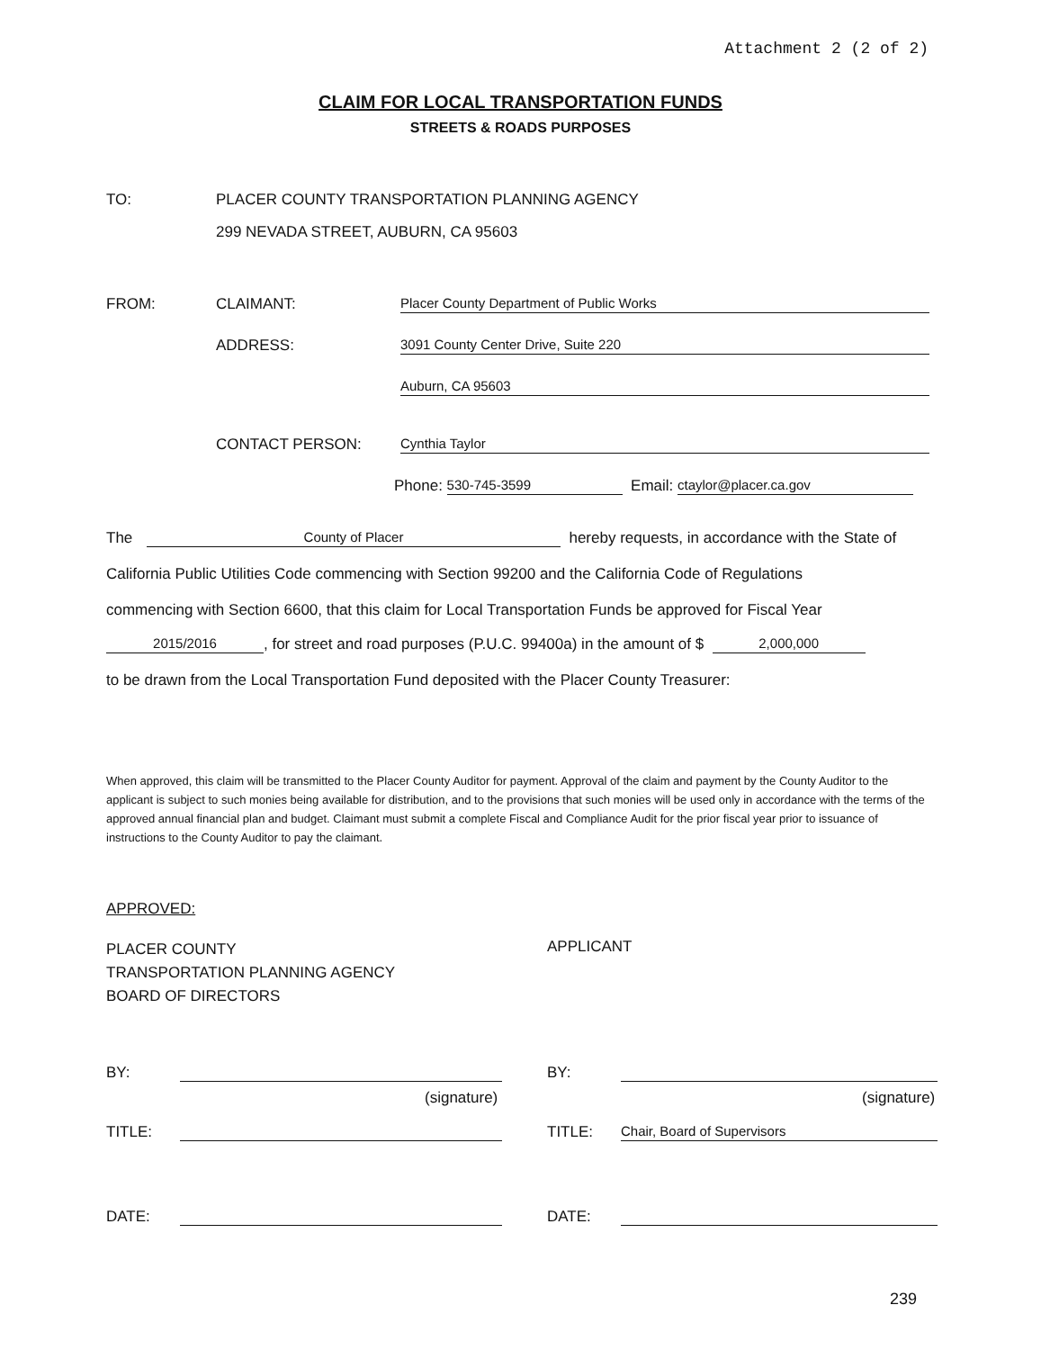Attachment 2 (2 of 2)
CLAIM FOR LOCAL TRANSPORTATION FUNDS
STREETS & ROADS PURPOSES
TO: PLACER COUNTY TRANSPORTATION PLANNING AGENCY
299 NEVADA STREET, AUBURN, CA 95603
FROM: CLAIMANT: Placer County Department of Public Works
ADDRESS: 3091 County Center Drive, Suite 220
Auburn, CA 95603
CONTACT PERSON: Cynthia Taylor
Phone: 530-745-3599 Email: ctaylor@placer.ca.gov
The County of Placer hereby requests, in accordance with the State of
California Public Utilities Code commencing with Section 99200 and the California Code of Regulations
commencing with Section 6600, that this claim for Local Transportation Funds be approved for Fiscal Year
2015/2016, for street and road purposes (P.U.C. 99400a) in the amount of $ 2,000,000
to be drawn from the Local Transportation Fund deposited with the Placer County Treasurer:
When approved, this claim will be transmitted to the Placer County Auditor for payment. Approval of the claim and payment by the County Auditor to the applicant is subject to such monies being available for distribution, and to the provisions that such monies will be used only in accordance with the terms of the approved annual financial plan and budget. Claimant must submit a complete Fiscal and Compliance Audit for the prior fiscal year prior to issuance of instructions to the County Auditor to pay the claimant.
APPROVED:
PLACER COUNTY
TRANSPORTATION PLANNING AGENCY
BOARD OF DIRECTORS
APPLICANT
BY: BY:
(signature) (signature)
TITLE: TITLE: Chair, Board of Supervisors
DATE: DATE:
239